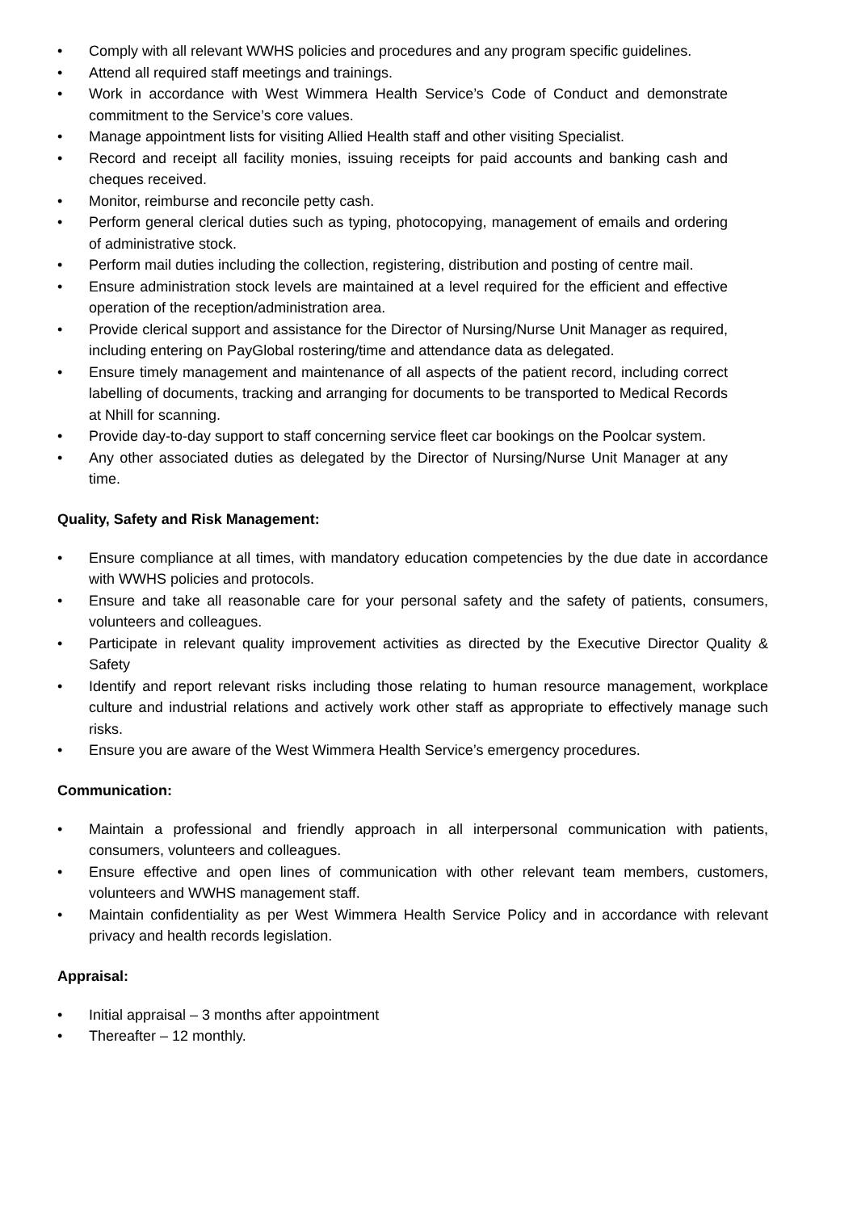• Comply with all relevant WWHS policies and procedures and any program specific guidelines.
• Attend all required staff meetings and trainings.
• Work in accordance with West Wimmera Health Service’s Code of Conduct and demonstrate commitment to the Service’s core values.
• Manage appointment lists for visiting Allied Health staff and other visiting Specialist.
• Record and receipt all facility monies, issuing receipts for paid accounts and banking cash and cheques received.
• Monitor, reimburse and reconcile petty cash.
• Perform general clerical duties such as typing, photocopying, management of emails and ordering of administrative stock.
• Perform mail duties including the collection, registering, distribution and posting of centre mail.
• Ensure administration stock levels are maintained at a level required for the efficient and effective operation of the reception/administration area.
• Provide clerical support and assistance for the Director of Nursing/Nurse Unit Manager as required, including entering on PayGlobal rostering/time and attendance data as delegated.
• Ensure timely management and maintenance of all aspects of the patient record, including correct labelling of documents, tracking and arranging for documents to be transported to Medical Records at Nhill for scanning.
• Provide day-to-day support to staff concerning service fleet car bookings on the Poolcar system.
• Any other associated duties as delegated by the Director of Nursing/Nurse Unit Manager at any time.
Quality, Safety and Risk Management:
• Ensure compliance at all times, with mandatory education competencies by the due date in accordance with WWHS policies and protocols.
• Ensure and take all reasonable care for your personal safety and the safety of patients, consumers, volunteers and colleagues.
• Participate in relevant quality improvement activities as directed by the Executive Director Quality & Safety
• Identify and report relevant risks including those relating to human resource management, workplace culture and industrial relations and actively work other staff as appropriate to effectively manage such risks.
• Ensure you are aware of the West Wimmera Health Service’s emergency procedures.
Communication:
• Maintain a professional and friendly approach in all interpersonal communication with patients, consumers, volunteers and colleagues.
• Ensure effective and open lines of communication with other relevant team members, customers, volunteers and WWHS management staff.
• Maintain confidentiality as per West Wimmera Health Service Policy and in accordance with relevant privacy and health records legislation.
Appraisal:
• Initial appraisal – 3 months after appointment
• Thereafter – 12 monthly.